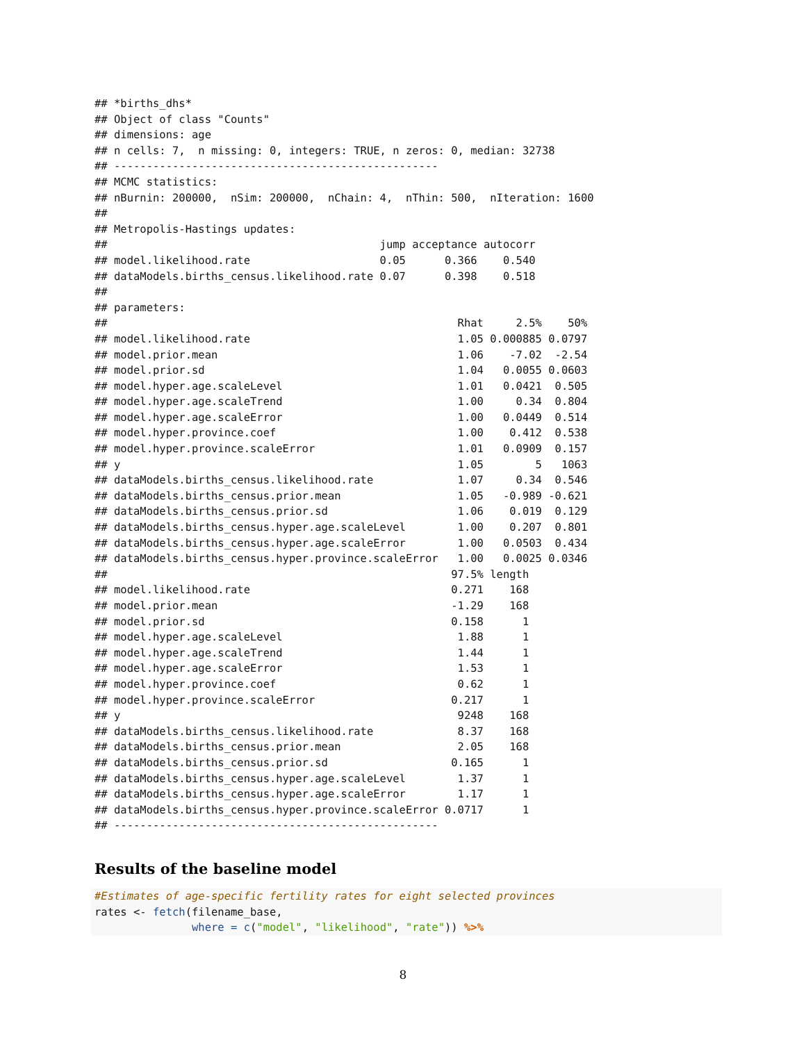## *births_dhs*
## Object of class "Counts"
## dimensions: age
## n cells: 7,  n missing: 0, integers: TRUE, n zeros: 0, median: 32738
## --------------------------------------------------
## MCMC statistics:
## nBurnin: 200000,  nSim: 200000,  nChain: 4,  nThin: 500,  nIteration: 1600
##
## Metropolis-Hastings updates:
##                                          jump acceptance autocorr
## model.likelihood.rate                    0.05      0.366    0.540
## dataModels.births_census.likelihood.rate 0.07      0.398    0.518
##
## parameters:
##                                                      Rhat     2.5%    50%
## model.likelihood.rate                                1.05 0.000885 0.0797
## model.prior.mean                                     1.06    -7.02  -2.54
## model.prior.sd                                       1.04   0.0055 0.0603
## model.hyper.age.scaleLevel                           1.01   0.0421  0.505
## model.hyper.age.scaleTrend                           1.00     0.34  0.804
## model.hyper.age.scaleError                           1.00   0.0449  0.514
## model.hyper.province.coef                            1.00    0.412  0.538
## model.hyper.province.scaleError                      1.01   0.0909  0.157
## y                                                    1.05        5   1063
## dataModels.births_census.likelihood.rate             1.07     0.34  0.546
## dataModels.births_census.prior.mean                  1.05   -0.989 -0.621
## dataModels.births_census.prior.sd                    1.06    0.019  0.129
## dataModels.births_census.hyper.age.scaleLevel        1.00    0.207  0.801
## dataModels.births_census.hyper.age.scaleError        1.00   0.0503  0.434
## dataModels.births_census.hyper.province.scaleError   1.00   0.0025 0.0346
##                                                     97.5% length
## model.likelihood.rate                               0.271    168
## model.prior.mean                                    -1.29    168
## model.prior.sd                                      0.158      1
## model.hyper.age.scaleLevel                           1.88      1
## model.hyper.age.scaleTrend                           1.44      1
## model.hyper.age.scaleError                           1.53      1
## model.hyper.province.coef                            0.62      1
## model.hyper.province.scaleError                     0.217      1
## y                                                    9248    168
## dataModels.births_census.likelihood.rate             8.37    168
## dataModels.births_census.prior.mean                  2.05    168
## dataModels.births_census.prior.sd                   0.165      1
## dataModels.births_census.hyper.age.scaleLevel        1.37      1
## dataModels.births_census.hyper.age.scaleError        1.17      1
## dataModels.births_census.hyper.province.scaleError 0.0717      1
## --------------------------------------------------
Results of the baseline model
#Estimates of age-specific fertility rates for eight selected provinces
rates <- fetch(filename_base,
               where = c("model", "likelihood", "rate")) %>%
8